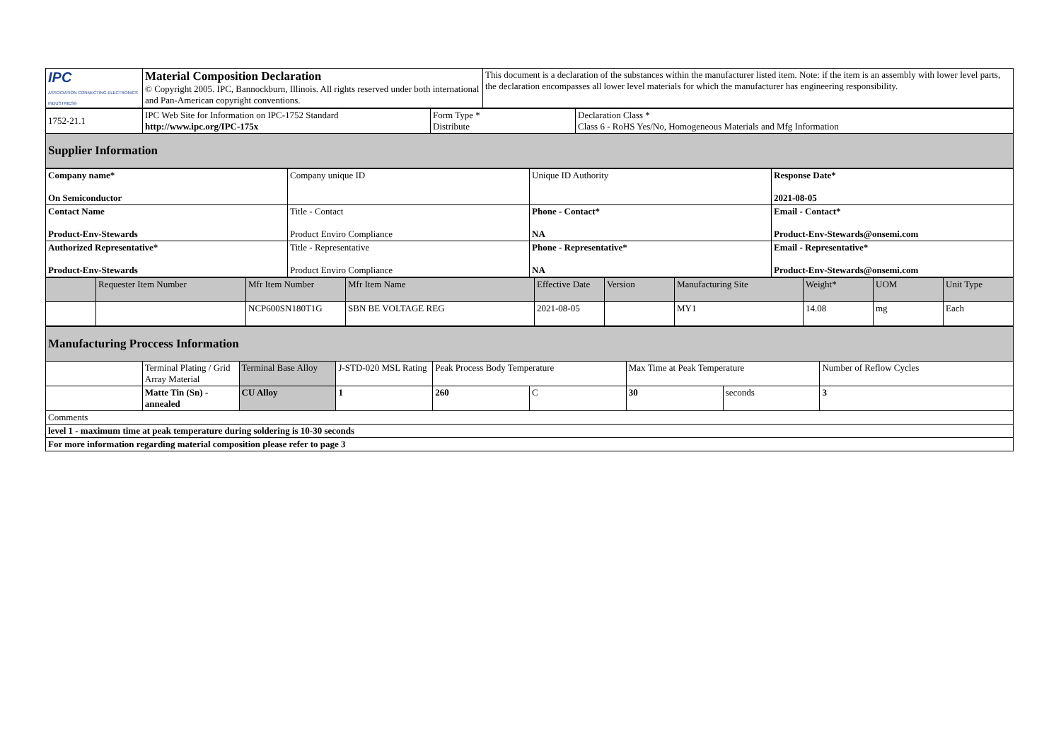| IPC ASSOCIATION CONNECTING ELECTRONICS INDUSTRIES® | Material Composition Declaration © Copyright 2005. IPC, Bannockburn, Illinois. All rights reserved under both international and Pan-American copyright conventions. | This document is a declaration of the substances within the manufacturer listed item. Note: if the item is an assembly with lower level parts, the declaration encompasses all lower level materials for which the manufacturer has engineering responsibility. |
| 1752-21.1 | IPC Web Site for Information on IPC-1752 Standard http://www.ipc.org/IPC-175x | Form Type * Distribute | Declaration Class * Class 6 - RoHS Yes/No, Homogeneous Materials and Mfg Information |
| Supplier Information | | | |
| Company name* On Semiconductor | Company unique ID | Unique ID Authority | Response Date* 2021-08-05 |
| Contact Name Product-Env-Stewards | Title - Contact Product Enviro Compliance | Phone - Contact* NA | Email - Contact* Product-Env-Stewards@onsemi.com |
| Authorized Representative* Product-Env-Stewards | Title - Representative Product Enviro Compliance | Phone - Representative* NA | Email - Representative* Product-Env-Stewards@onsemi.com |
| | Requester Item Number | Mfr Item Number | Mfr Item Name | Effective Date | Version | Manufacturing Site | Weight* | UOM | Unit Type |
| --- | --- | --- | --- | --- | --- | --- | --- | --- | --- |
| | | NCP600SN180T1G | SBN BE VOLTAGE REG | 2021-08-05 | | MY1 | 14.08 | mg | Each |
| Manufacturing Proccess Information | | | | | | | | |
| | Terminal Plating / Grid Array Material | Terminal Base Alloy | J-STD-020 MSL Rating | Peak Process Body Temperature | | Max Time at Peak Temperature | | Number of Reflow Cycles |
| | Matte Tin (Sn) - annealed | CU Alloy | 1 | 260 | C | 30 | seconds | 3 |
| Comments | | | | | | | | |
| level 1 - maximum time at peak temperature during soldering is 10-30 seconds | | | | | | | | |
| For more information regarding material composition please refer to page 3 | | | | | | | | |